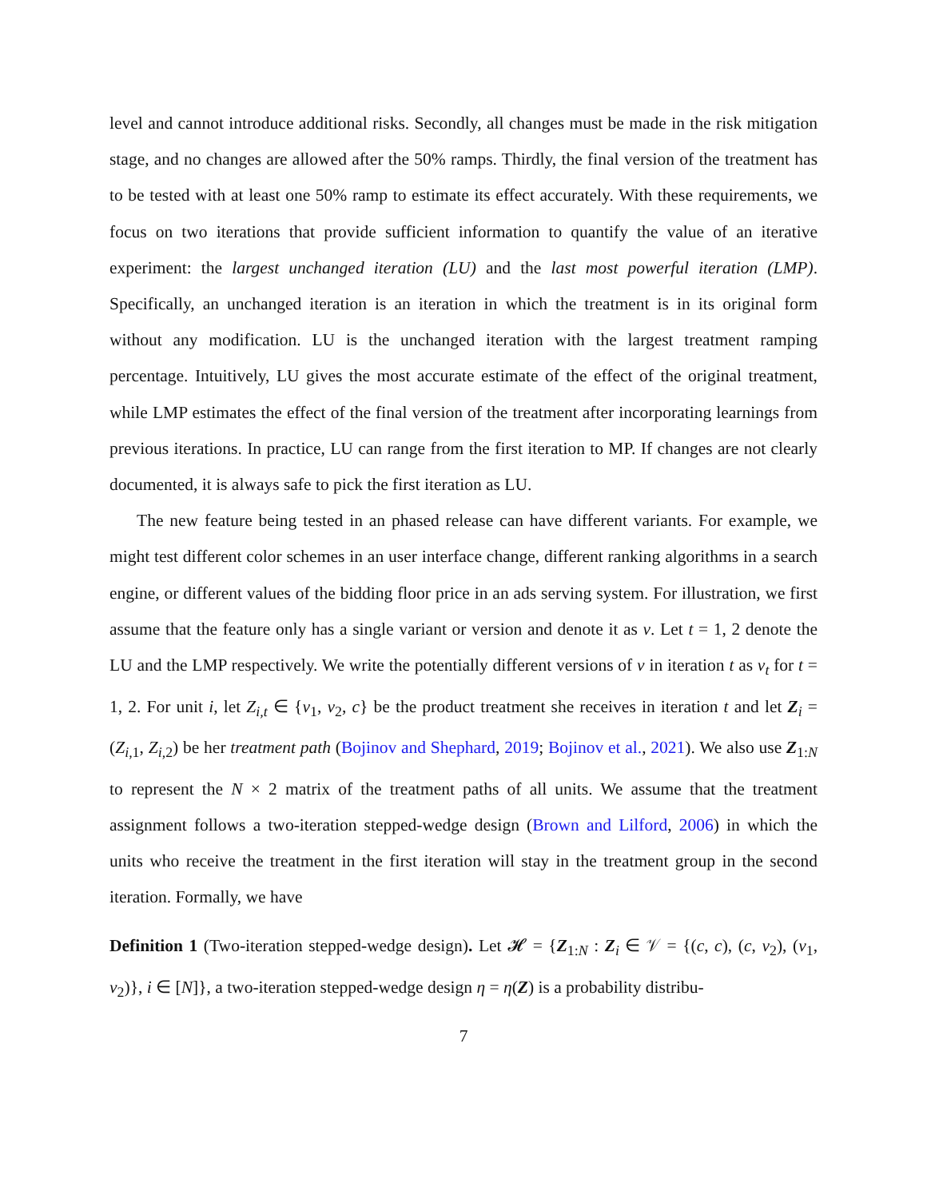level and cannot introduce additional risks. Secondly, all changes must be made in the risk mitigation stage, and no changes are allowed after the 50% ramps. Thirdly, the final version of the treatment has to be tested with at least one 50% ramp to estimate its effect accurately. With these requirements, we focus on two iterations that provide sufficient information to quantify the value of an iterative experiment: the largest unchanged iteration (LU) and the last most powerful iteration (LMP). Specifically, an unchanged iteration is an iteration in which the treatment is in its original form without any modification. LU is the unchanged iteration with the largest treatment ramping percentage. Intuitively, LU gives the most accurate estimate of the effect of the original treatment, while LMP estimates the effect of the final version of the treatment after incorporating learnings from previous iterations. In practice, LU can range from the first iteration to MP. If changes are not clearly documented, it is always safe to pick the first iteration as LU.
The new feature being tested in an phased release can have different variants. For example, we might test different color schemes in an user interface change, different ranking algorithms in a search engine, or different values of the bidding floor price in an ads serving system. For illustration, we first assume that the feature only has a single variant or version and denote it as v. Let t = 1, 2 denote the LU and the LMP respectively. We write the potentially different versions of v in iteration t as v<sub>t</sub> for t = 1, 2. For unit i, let Z<sub>i,t</sub> ∈ {v<sub>1</sub>, v<sub>2</sub>, c} be the product treatment she receives in iteration t and let Z<sub>i</sub> = (Z<sub>i,1</sub>, Z<sub>i,2</sub>) be her treatment path (Bojinov and Shephard, 2019; Bojinov et al., 2021). We also use Z<sub>1:N</sub> to represent the N × 2 matrix of the treatment paths of all units. We assume that the treatment assignment follows a two-iteration stepped-wedge design (Brown and Lilford, 2006) in which the units who receive the treatment in the first iteration will stay in the treatment group in the second iteration. Formally, we have
Definition 1 (Two-iteration stepped-wedge design). Let 𝓗 = {Z<sub>1:N</sub> : Z<sub>i</sub> ∈ 𝒱 = {(c, c), (c, v<sub>2</sub>), (v<sub>1</sub>, v<sub>2</sub>)}, i ∈ [N]}, a two-iteration stepped-wedge design η = η(Z) is a probability distribu-
7